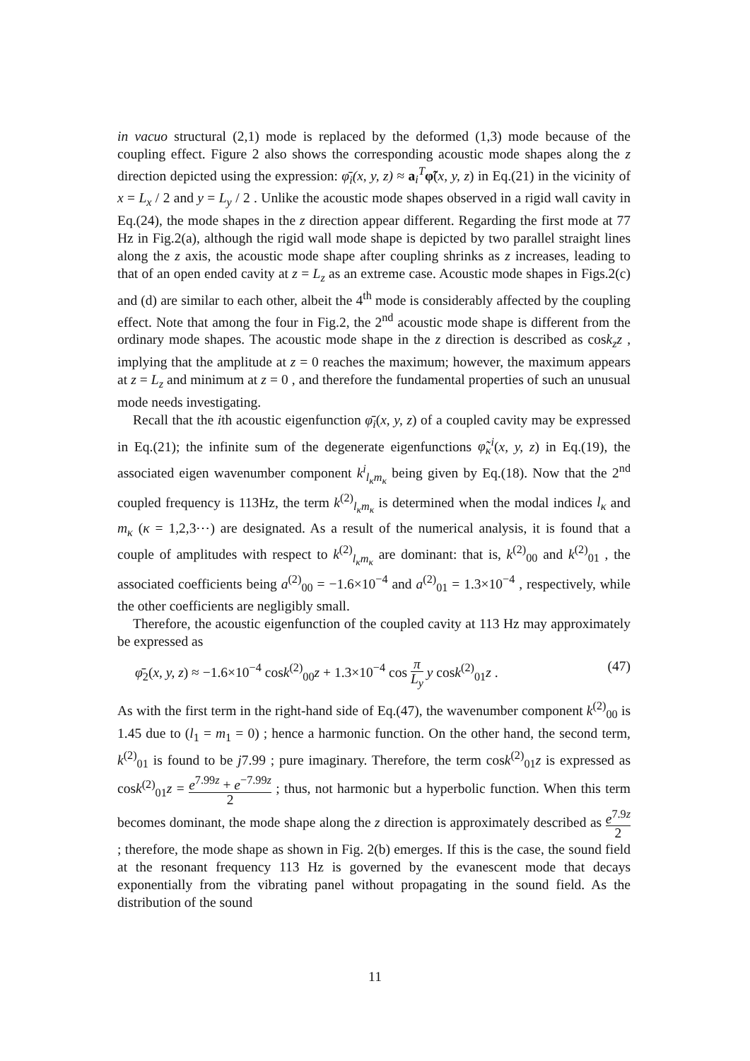in vacuo structural (2,1) mode is replaced by the deformed (1,3) mode because of the coupling effect. Figure 2 also shows the corresponding acoustic mode shapes along the z direction depicted using the expression: φ̄<sub>i</sub>(x, y, z) ≈ a<sub>i</sub><sup>T</sup>φ̃(x, y, z) in Eq.(21) in the vicinity of x = L<sub>x</sub> / 2 and y = L<sub>y</sub> / 2 . Unlike the acoustic mode shapes observed in a rigid wall cavity in Eq.(24), the mode shapes in the z direction appear different. Regarding the first mode at 77 Hz in Fig.2(a), although the rigid wall mode shape is depicted by two parallel straight lines along the z axis, the acoustic mode shape after coupling shrinks as z increases, leading to that of an open ended cavity at z = L<sub>z</sub> as an extreme case. Acoustic mode shapes in Figs.2(c) and (d) are similar to each other, albeit the 4<sup>th</sup> mode is considerably affected by the coupling effect. Note that among the four in Fig.2, the 2<sup>nd</sup> acoustic mode shape is different from the ordinary mode shapes. The acoustic mode shape in the z direction is described as cosk<sub>z</sub>z , implying that the amplitude at z = 0 reaches the maximum; however, the maximum appears at z = L<sub>z</sub> and minimum at z = 0 , and therefore the fundamental properties of such an unusual mode needs investigating.
Recall that the ith acoustic eigenfunction φ̄<sub>i</sub>(x, y, z) of a coupled cavity may be expressed in Eq.(21); the infinite sum of the degenerate eigenfunctions φ̃<sub>κ</sub><sup>i</sup>(x, y, z) in Eq.(19), the associated eigen wavenumber component k<sup>i</sup><sub>l<sub>κ</sub>m<sub>κ</sub></sub> being given by Eq.(18). Now that the 2<sup>nd</sup> coupled frequency is 113Hz, the term k<sup>(2)</sup><sub>l<sub>κ</sub>m<sub>κ</sub></sub> is determined when the modal indices l<sub>κ</sub> and m<sub>κ</sub> (κ = 1,2,3⋯) are designated. As a result of the numerical analysis, it is found that a couple of amplitudes with respect to k<sup>(2)</sup><sub>l<sub>κ</sub>m<sub>κ</sub></sub> are dominant: that is, k<sup>(2)</sup><sub>00</sub> and k<sup>(2)</sup><sub>01</sub> , the associated coefficients being a<sup>(2)</sup><sub>00</sub> = −1.6×10<sup>−4</sup> and a<sup>(2)</sup><sub>01</sub> = 1.3×10<sup>−4</sup> , respectively, while the other coefficients are negligibly small.
Therefore, the acoustic eigenfunction of the coupled cavity at 113 Hz may approximately be expressed as
φ̄<sub>2</sub>(x, y, z) ≈ −1.6×10<sup>−4</sup> cosk<sup>(2)</sup><sub>00</sub>z + 1.3×10<sup>−4</sup> cos π L<sub>y</sub> y cosk<sup>(2)</sup><sub>01</sub>z . (47)
As with the first term in the right-hand side of Eq.(47), the wavenumber component k<sup>(2)</sup><sub>00</sub> is 1.45 due to (l<sub>1</sub> = m<sub>1</sub> = 0) ; hence a harmonic function. On the other hand, the second term, k<sup>(2)</sup><sub>01</sub> is found to be j7.99 ; pure imaginary. Therefore, the term cosk<sup>(2)</sup><sub>01</sub>z is expressed as cosk<sup>(2)</sup><sub>01</sub>z = e<sup>7.99z</sup> + e<sup>−7.99z</sup> 2 ; thus, not harmonic but a hyperbolic function. When this term becomes dominant, the mode shape along the z direction is approximately described as e<sup>7.9z</sup> 2 ; therefore, the mode shape as shown in Fig. 2(b) emerges. If this is the case, the sound field at the resonant frequency 113 Hz is governed by the evanescent mode that decays exponentially from the vibrating panel without propagating in the sound field. As the distribution of the sound
11